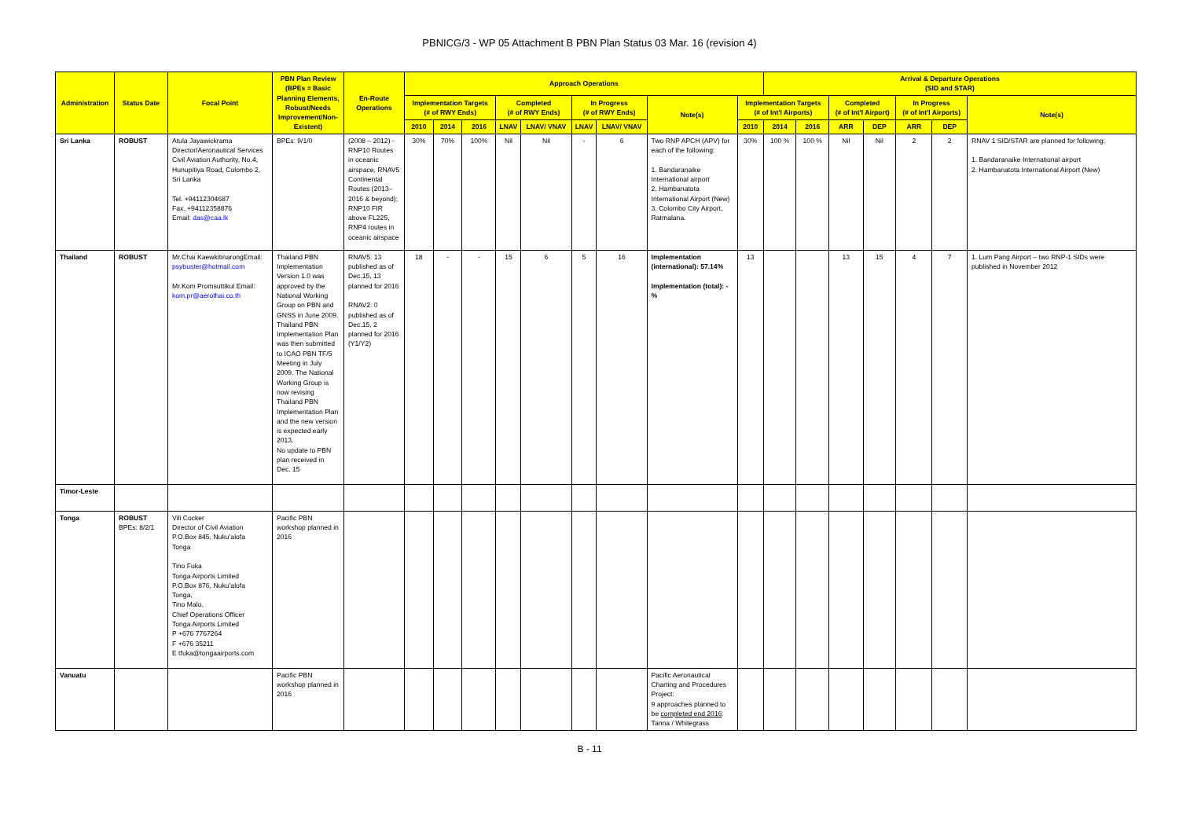PBNICG/3 - WP 05 Attachment B PBN Plan Status 03 Mar. 16 (revision 4)
| Administration | Status Date | Focal Point | PBN Plan Review (BPEs = Basic Planning Elements, Robust/Needs Improvement/Non-Existent) | En-Route Operations | Approach Operations | | | | | | | | | Arrival & Departure Operations (SID and STAR) | | | | | | |
| --- | --- | --- | --- | --- | --- | --- | --- | --- | --- | --- | --- | --- | --- | --- | --- | --- | --- | --- | --- | --- |
| | | | | | Implementation Targets (# of RWY Ends) | | | Completed (# of RWY Ends) | | In Progress (# of RWY Ends) | | Note(s) | Implementation Targets (# of Int'l Airports) | | | Completed (# of Int'l Airport) | | In Progress (# of Int'l Airports) | | Note(s) |
| | | | | | 2010 | 2014 | 2016 | LNAV | LNAV/ VNAV | LNAV | LNAV/ VNAV | | 2010 | 2014 | 2016 | ARR | DEP | ARR | DEP | |
| Sri Lanka | ROBUST | Atula Jayawickrama Director/Aeronautical Services Civil Aviation Authority, No.4, Hunupitiya Road, Colombo 2, Sri Lanka Tel. +94112304687 Fax. +94112358876 Email: das@caa.lk | BPEs: 9/1/0 | (2008 – 2012) - RNP10 Routes in oceanic airspace, RNAV5 Continental Routes (2013– 2016 & beyond); RNP10 FIR above FL225, RNP4 routes in oceanic airspace | 30% | 70% | 100% | Nil | Nil | - | 6 | Two RNP APCH (APV) for each of the following: 1. Bandaranaike International airport 2. Hambanatota International Airport (New) 3. Colombo City Airport, Ratmalana. | 30% | 100 % | 100 % | Nil | Nil | 2 | 2 | RNAV 1 SID/STAR are planned for following; 1. Bandaranaike International airport 2. Hambanatota International Airport (New) |
| Thailand | ROBUST | Mr.Chai KaewkitinarongEmail: psybuster@hotmail.com Mr.Kom Promsuttikul Email: kom.pr@aerothai.co.th | Thailand PBN Implementation Version 1.0 was approved by the National Working Group on PBN and GNSS in June 2009. Thailand PBN Implementation Plan was then submitted to ICAO PBN TF/5 Meeting in July 2009. The National Working Group is now revising Thailand PBN Implementation Plan and the new version is expected early 2013. No update to PBN plan received in Dec. 15 | RNAV5: 13 published as of Dec.15, 13 planned for 2016 RNAV2: 0 published as of Dec.15, 2 planned for 2016 (Y1/Y2) | 18 | - | - | 15 | 6 | 5 | 16 | Implementation (international): 57.14% Implementation (total): - % | 13 | | | 13 | 15 | 4 | 7 | 1. Lum Pang Airport – two RNP-1 SIDs were published in November 2012 |
| Timor-Leste | | | | | | | | | | | | | | | | | | | | |
| Tonga | ROBUST BPEs: 8/2/1 | Vili Cocker Director of Civil Aviation P.O.Box 845, Nuku’alofa Tonga Tino Fuka Tonga Airports Limited P.O.Box 876, Nuku’alofa Tonga, Tino Malo. Chief Operations Officer Tonga Airports Limited P +676 7767264 F +676 35211 E tfuka@tongaairports.com | Pacific PBN workshop planned in 2016 | | | | | | | | | | | | | | | | | |
| Vanuatu | | | Pacific PBN workshop planned in 2016 | | | | | | | | | Pacific Aeronautical Charting and Procedures Project: 9 approaches planned to be completed end 2016 : Tanna / Whitegrass | | | | | | | | |
B - 11